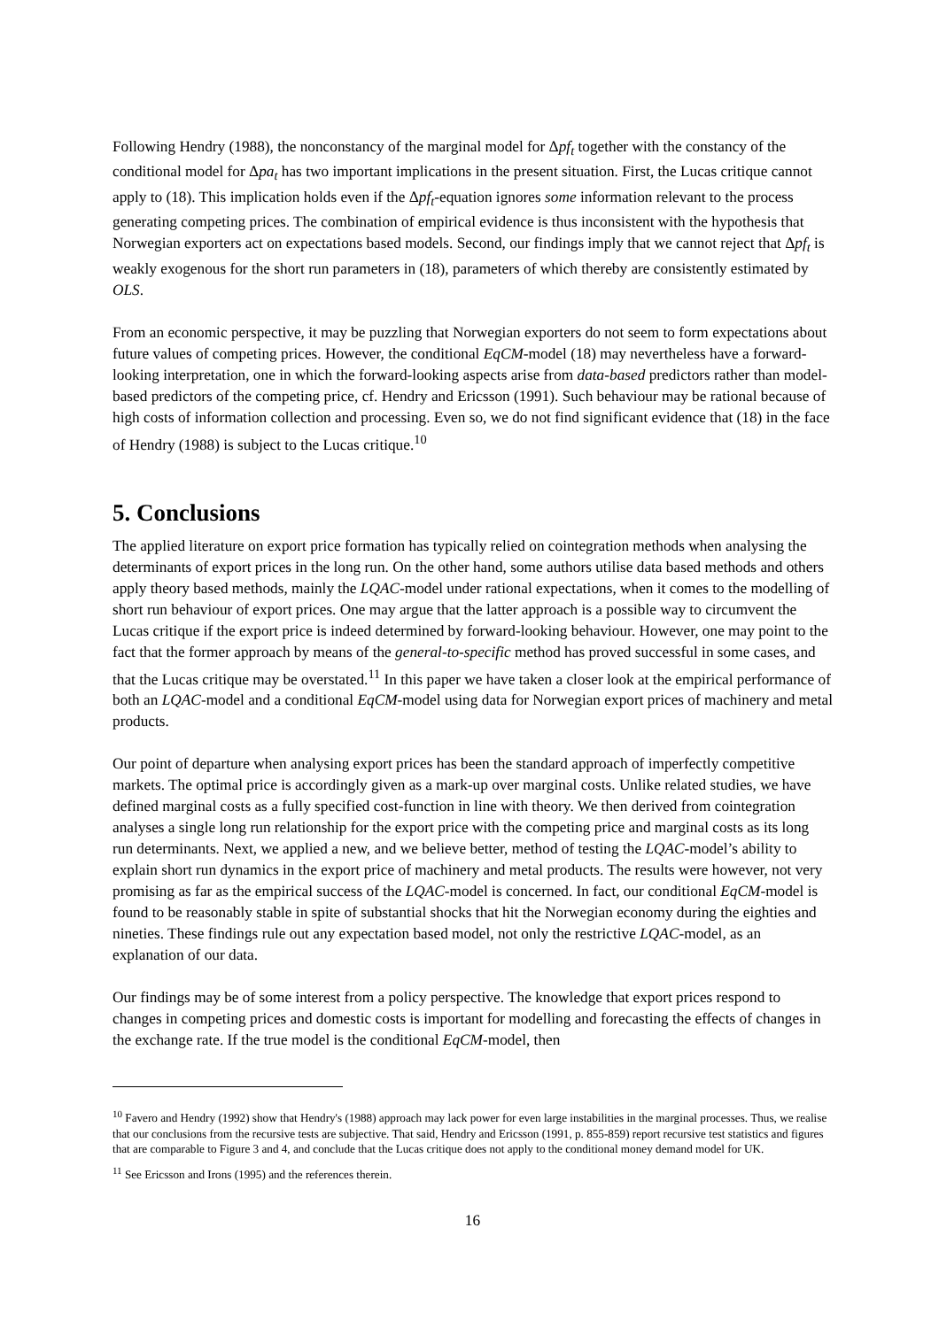Following Hendry (1988), the nonconstancy of the marginal model for Δpf<sub>t</sub> together with the constancy of the conditional model for Δpa<sub>t</sub> has two important implications in the present situation. First, the Lucas critique cannot apply to (18). This implication holds even if the Δpf<sub>t</sub>-equation ignores some information relevant to the process generating competing prices. The combination of empirical evidence is thus inconsistent with the hypothesis that Norwegian exporters act on expectations based models. Second, our findings imply that we cannot reject that Δpf<sub>t</sub> is weakly exogenous for the short run parameters in (18), parameters of which thereby are consistently estimated by OLS.
From an economic perspective, it may be puzzling that Norwegian exporters do not seem to form expectations about future values of competing prices. However, the conditional EqCM-model (18) may nevertheless have a forward-looking interpretation, one in which the forward-looking aspects arise from data-based predictors rather than model-based predictors of the competing price, cf. Hendry and Ericsson (1991). Such behaviour may be rational because of high costs of information collection and processing. Even so, we do not find significant evidence that (18) in the face of Hendry (1988) is subject to the Lucas critique.<sup>10</sup>
5. Conclusions
The applied literature on export price formation has typically relied on cointegration methods when analysing the determinants of export prices in the long run. On the other hand, some authors utilise data based methods and others apply theory based methods, mainly the LQAC-model under rational expectations, when it comes to the modelling of short run behaviour of export prices. One may argue that the latter approach is a possible way to circumvent the Lucas critique if the export price is indeed determined by forward-looking behaviour. However, one may point to the fact that the former approach by means of the general-to-specific method has proved successful in some cases, and that the Lucas critique may be overstated.<sup>11</sup> In this paper we have taken a closer look at the empirical performance of both an LQAC-model and a conditional EqCM-model using data for Norwegian export prices of machinery and metal products.
Our point of departure when analysing export prices has been the standard approach of imperfectly competitive markets. The optimal price is accordingly given as a mark-up over marginal costs. Unlike related studies, we have defined marginal costs as a fully specified cost-function in line with theory. We then derived from cointegration analyses a single long run relationship for the export price with the competing price and marginal costs as its long run determinants. Next, we applied a new, and we believe better, method of testing the LQAC-model’s ability to explain short run dynamics in the export price of machinery and metal products. The results were however, not very promising as far as the empirical success of the LQAC-model is concerned. In fact, our conditional EqCM-model is found to be reasonably stable in spite of substantial shocks that hit the Norwegian economy during the eighties and nineties. These findings rule out any expectation based model, not only the restrictive LQAC-model, as an explanation of our data.
Our findings may be of some interest from a policy perspective. The knowledge that export prices respond to changes in competing prices and domestic costs is important for modelling and forecasting the effects of changes in the exchange rate. If the true model is the conditional EqCM-model, then
<sup>10</sup> Favero and Hendry (1992) show that Hendry's (1988) approach may lack power for even large instabilities in the marginal processes. Thus, we realise that our conclusions from the recursive tests are subjective. That said, Hendry and Ericsson (1991, p. 855-859) report recursive test statistics and figures that are comparable to Figure 3 and 4, and conclude that the Lucas critique does not apply to the conditional money demand model for UK.
<sup>11</sup> See Ericsson and Irons (1995) and the references therein.
16